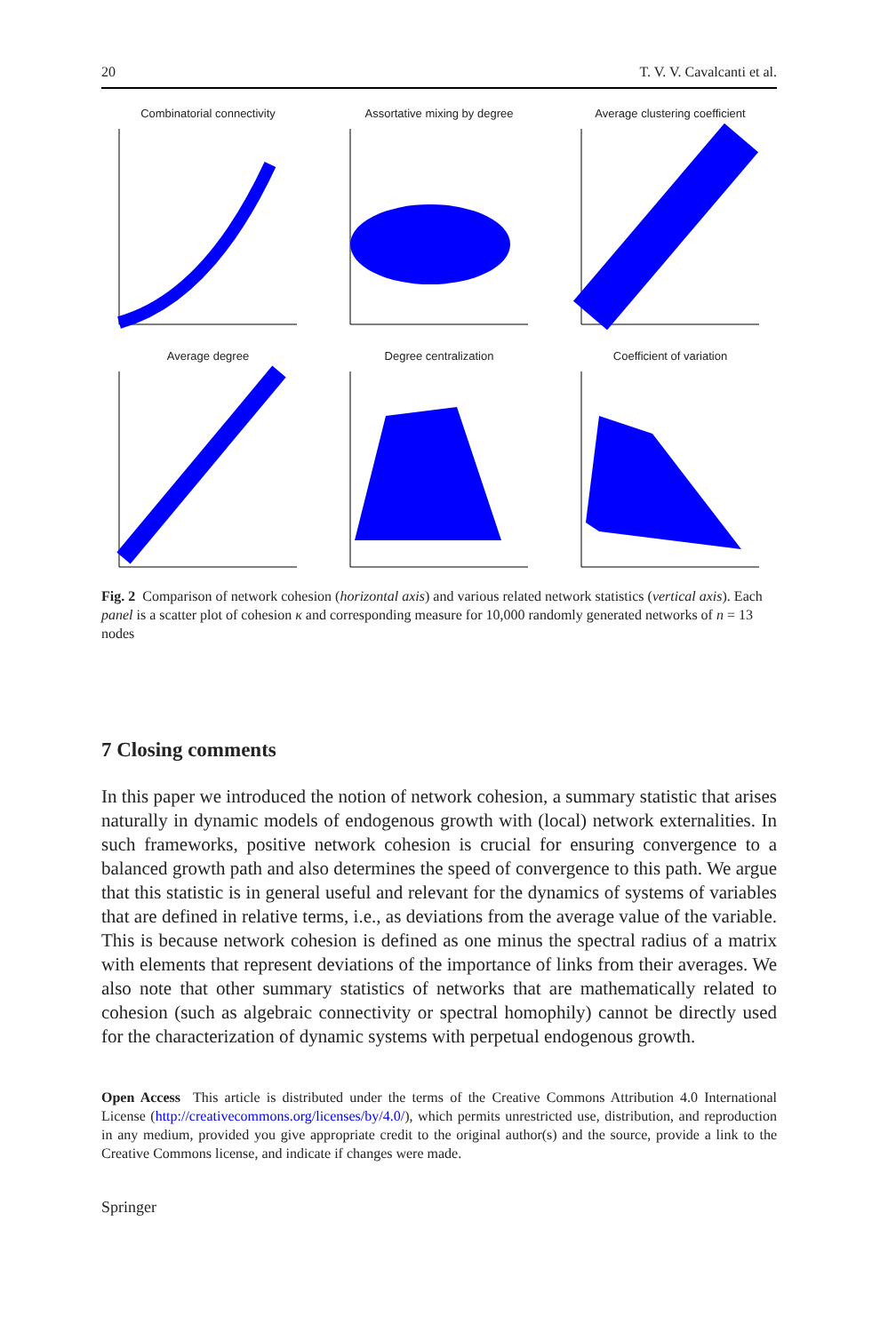20 T. V. V. Cavalcanti et al.
Combinatorial connectivity
Assortative mixing by degree
Average clustering coefficient
Average degree
Degree centralization
Coefficient of variation
Fig. 2 Comparison of network cohesion (horizontal axis) and various related network statistics (vertical axis). Each panel is a scatter plot of cohesion κ and corresponding measure for 10,000 randomly generated networks of n = 13 nodes
7 Closing comments
In this paper we introduced the notion of network cohesion, a summary statistic that arises naturally in dynamic models of endogenous growth with (local) network externalities. In such frameworks, positive network cohesion is crucial for ensuring convergence to a balanced growth path and also determines the speed of convergence to this path. We argue that this statistic is in general useful and relevant for the dynamics of systems of variables that are defined in relative terms, i.e., as deviations from the average value of the variable. This is because network cohesion is defined as one minus the spectral radius of a matrix with elements that represent deviations of the importance of links from their averages. We also note that other summary statistics of networks that are mathematically related to cohesion (such as algebraic connectivity or spectral homophily) cannot be directly used for the characterization of dynamic systems with perpetual endogenous growth.
Open Access This article is distributed under the terms of the Creative Commons Attribution 4.0 International License (http://creativecommons.org/licenses/by/4.0/), which permits unrestricted use, distribution, and reproduction in any medium, provided you give appropriate credit to the original author(s) and the source, provide a link to the Creative Commons license, and indicate if changes were made.
Springer